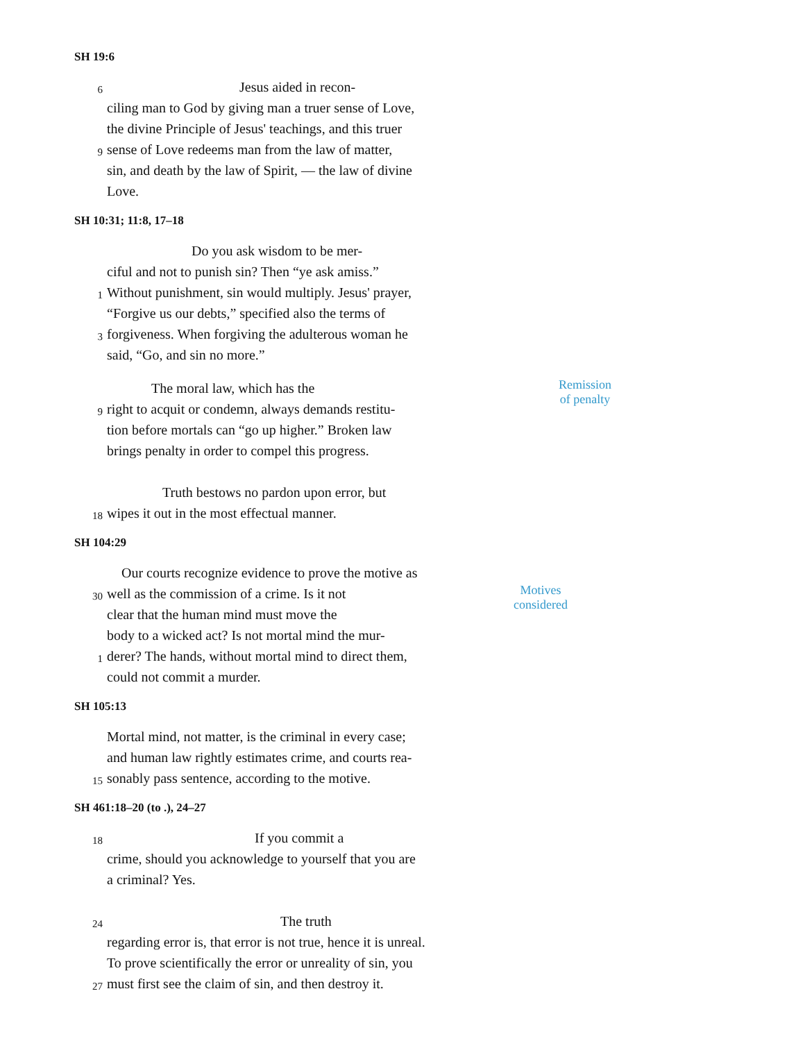SH 19:6
6 Jesus aided in recon-
ciling man to God by giving man a truer sense of Love,
the divine Principle of Jesus' teachings, and this truer
9 sense of Love redeems man from the law of matter,
sin, and death by the law of Spirit, — the law of divine
Love.
SH 10:31; 11:8, 17–18
Do you ask wisdom to be mer-
ciful and not to punish sin? Then “ye ask amiss.”
1 Without punishment, sin would multiply. Jesus' prayer,
“Forgive us our debts,” specified also the terms of
3 forgiveness. When forgiving the adulterous woman he
said, “Go, and sin no more.”
The moral law, which has the Remission
of penalty
9 right to acquit or condemn, always demands restitu-
tion before mortals can “go up higher.” Broken law
brings penalty in order to compel this progress.
Truth bestows no pardon upon error, but
18 wipes it out in the most effectual manner.
SH 104:29
Our courts recognize evidence to prove the motive as
30 well as the commission of a crime. Is it not Motives
considered
clear that the human mind must move the
body to a wicked act? Is not mortal mind the mur-
1 derer? The hands, without mortal mind to direct them,
could not commit a murder.
SH 105:13
Mortal mind, not matter, is the criminal in every case;
and human law rightly estimates crime, and courts rea-
15 sonably pass sentence, according to the motive.
SH 461:18–20 (to .), 24–27
18 If you commit a
crime, should you acknowledge to yourself that you are
a criminal? Yes.
24 The truth
regarding error is, that error is not true, hence it is unreal.
To prove scientifically the error or unreality of sin, you
27 must first see the claim of sin, and then destroy it.